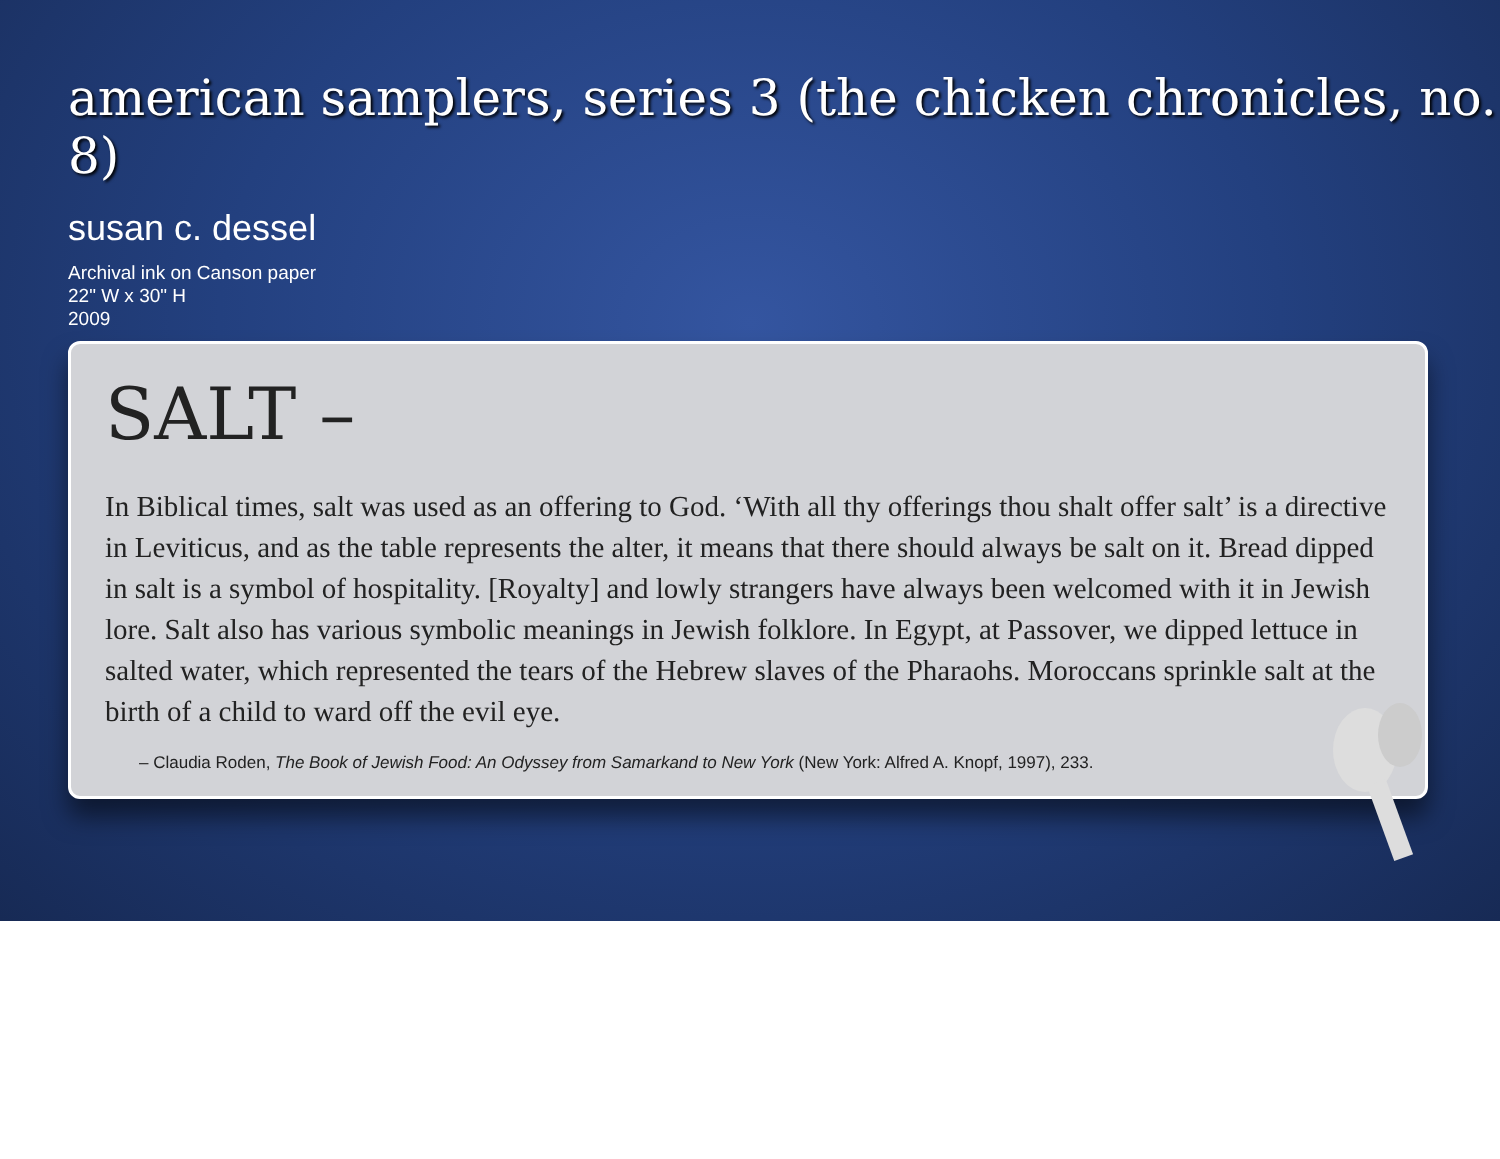american samplers, series 3 (the chicken chronicles, no. 8)
susan c. dessel
Archival ink on Canson paper
22" W x 30" H
2009
SALT –
In Biblical times, salt was used as an offering to God. ‘With all thy offerings thou shalt offer salt’ is a directive in Leviticus, and as the table represents the alter, it means that there should always be salt on it. Bread dipped in salt is a symbol of hospitality. [Royalty] and lowly strangers have always been welcomed with it in Jewish lore. Salt also has various symbolic meanings in Jewish folklore. In Egypt, at Passover, we dipped lettuce in salted water, which represented the tears of the Hebrew slaves of the Pharaohs. Moroccans sprinkle salt at the birth of a child to ward off the evil eye.
– Claudia Roden, The Book of Jewish Food: An Odyssey from Samarkand to New York (New York: Alfred A. Knopf, 1997), 233.